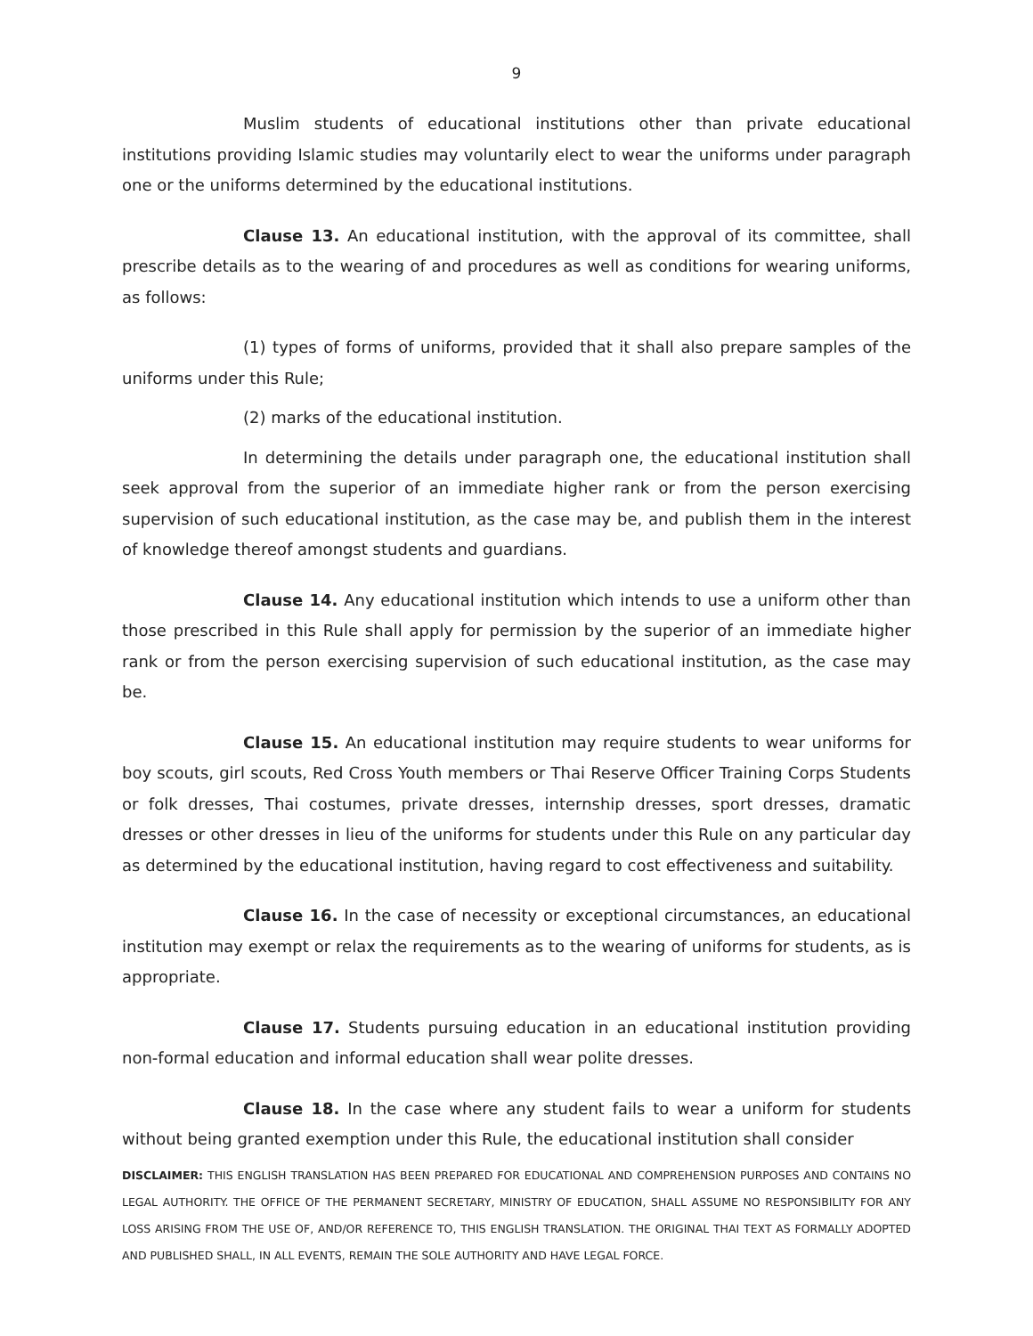9
Muslim students of educational institutions other than private educational institutions providing Islamic studies may voluntarily elect to wear the uniforms under paragraph one or the uniforms determined by the educational institutions.
Clause 13. An educational institution, with the approval of its committee, shall prescribe details as to the wearing of and procedures as well as conditions for wearing uniforms, as follows:
(1) types of forms of uniforms, provided that it shall also prepare samples of the uniforms under this Rule;
(2) marks of the educational institution.
In determining the details under paragraph one, the educational institution shall seek approval from the superior of an immediate higher rank or from the person exercising supervision of such educational institution, as the case may be, and publish them in the interest of knowledge thereof amongst students and guardians.
Clause 14. Any educational institution which intends to use a uniform other than those prescribed in this Rule shall apply for permission by the superior of an immediate higher rank or from the person exercising supervision of such educational institution, as the case may be.
Clause 15. An educational institution may require students to wear uniforms for boy scouts, girl scouts, Red Cross Youth members or Thai Reserve Officer Training Corps Students or folk dresses, Thai costumes, private dresses, internship dresses, sport dresses, dramatic dresses or other dresses in lieu of the uniforms for students under this Rule on any particular day as determined by the educational institution, having regard to cost effectiveness and suitability.
Clause 16. In the case of necessity or exceptional circumstances, an educational institution may exempt or relax the requirements as to the wearing of uniforms for students, as is appropriate.
Clause 17. Students pursuing education in an educational institution providing non-formal education and informal education shall wear polite dresses.
Clause 18. In the case where any student fails to wear a uniform for students without being granted exemption under this Rule, the educational institution shall consider
DISCLAIMER: THIS ENGLISH TRANSLATION HAS BEEN PREPARED FOR EDUCATIONAL AND COMPREHENSION PURPOSES AND CONTAINS NO LEGAL AUTHORITY. THE OFFICE OF THE PERMANENT SECRETARY, MINISTRY OF EDUCATION, SHALL ASSUME NO RESPONSIBILITY FOR ANY LOSS ARISING FROM THE USE OF, AND/OR REFERENCE TO, THIS ENGLISH TRANSLATION. THE ORIGINAL THAI TEXT AS FORMALLY ADOPTED AND PUBLISHED SHALL, IN ALL EVENTS, REMAIN THE SOLE AUTHORITY AND HAVE LEGAL FORCE.